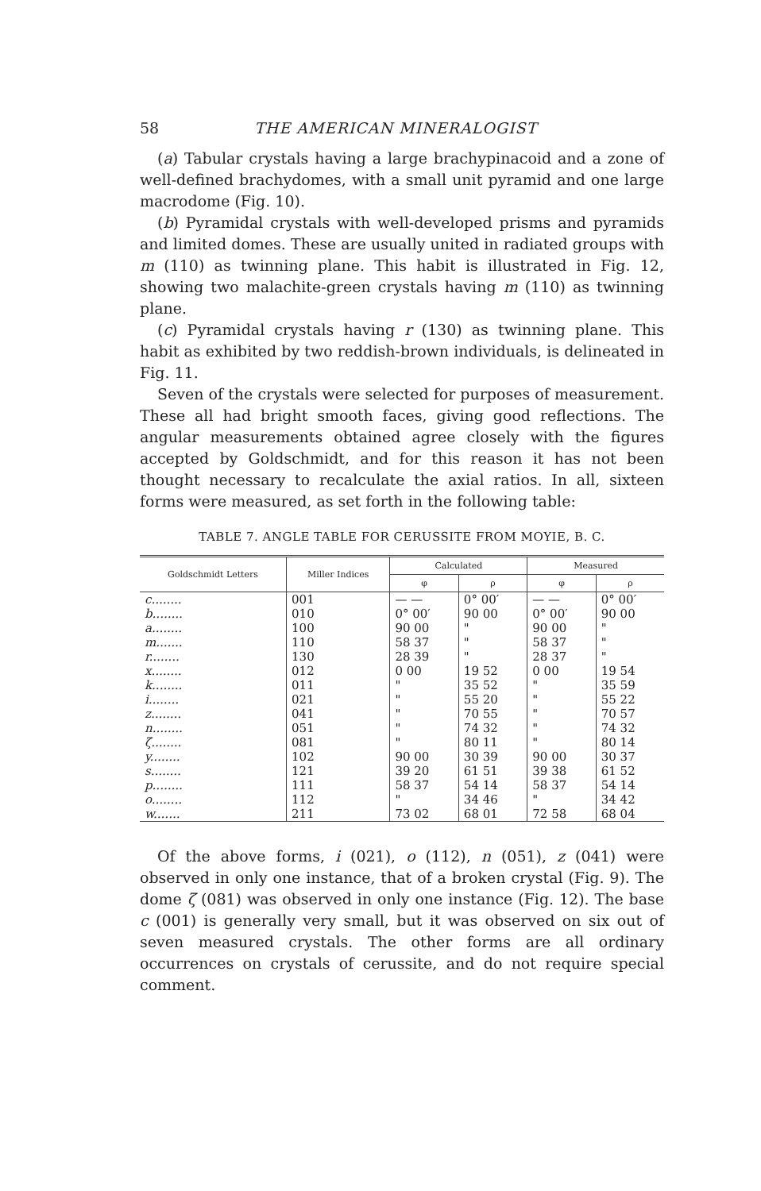58 THE AMERICAN MINERALOGIST
(a) Tabular crystals having a large brachypinacoid and a zone of well-defined brachydomes, with a small unit pyramid and one large macrodome (Fig. 10).
(b) Pyramidal crystals with well-developed prisms and pyramids and limited domes. These are usually united in radiated groups with m (110) as twinning plane. This habit is illustrated in Fig. 12, showing two malachite-green crystals having m (110) as twinning plane.
(c) Pyramidal crystals having r (130) as twinning plane. This habit as exhibited by two reddish-brown individuals, is delineated in Fig. 11.
Seven of the crystals were selected for purposes of measurement. These all had bright smooth faces, giving good reflections. The angular measurements obtained agree closely with the figures accepted by Goldschmidt, and for this reason it has not been thought necessary to recalculate the axial ratios. In all, sixteen forms were measured, as set forth in the following table:
TABLE 7. ANGLE TABLE FOR CERUSSITE FROM MOYIE, B. C.
| Goldschmidt Letters | Miller Indices | Calculated | | Measured | |
| --- | --- | --- | --- | --- | --- |
| | | φ | ρ | φ | ρ |
| c........ | 001 | — — | 0° 00′ | — — | 0° 00′ |
| b........ | 010 | 0° 00′ | 90 00 | 0° 00′ | 90 00 |
| a........ | 100 | 90 00 | " | 90 00 | " |
| m....... | 110 | 58 37 | " | 58 37 | " |
| r........ | 130 | 28 39 | " | 28 37 | " |
| x........ | 012 | 0 00 | 19 52 | 0 00 | 19 54 |
| k........ | 011 | " | 35 52 | " | 35 59 |
| i........ | 021 | " | 55 20 | " | 55 22 |
| z........ | 041 | " | 70 55 | " | 70 57 |
| n........ | 051 | " | 74 32 | " | 74 32 |
| ζ........ | 081 | " | 80 11 | " | 80 14 |
| y........ | 102 | 90 00 | 30 39 | 90 00 | 30 37 |
| s........ | 121 | 39 20 | 61 51 | 39 38 | 61 52 |
| p........ | 111 | 58 37 | 54 14 | 58 37 | 54 14 |
| o........ | 112 | " | 34 46 | " | 34 42 |
| w....... | 211 | 73 02 | 68 01 | 72 58 | 68 04 |
Of the above forms, i (021), o (112), n (051), z (041) were observed in only one instance, that of a broken crystal (Fig. 9). The dome ζ (081) was observed in only one instance (Fig. 12). The base c (001) is generally very small, but it was observed on six out of seven measured crystals. The other forms are all ordinary occurrences on crystals of cerussite, and do not require special comment.